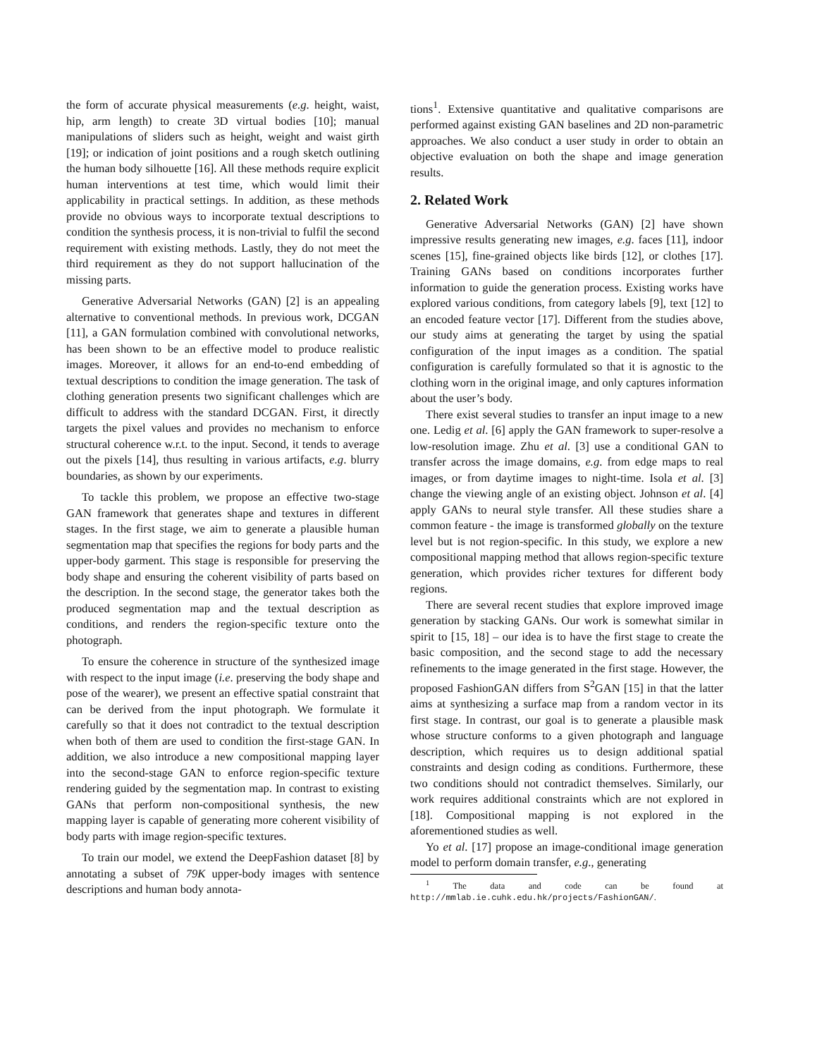the form of accurate physical measurements (e.g. height, waist, hip, arm length) to create 3D virtual bodies [10]; manual manipulations of sliders such as height, weight and waist girth [19]; or indication of joint positions and a rough sketch outlining the human body silhouette [16]. All these methods require explicit human interventions at test time, which would limit their applicability in practical settings. In addition, as these methods provide no obvious ways to incorporate textual descriptions to condition the synthesis process, it is non-trivial to fulfil the second requirement with existing methods. Lastly, they do not meet the third requirement as they do not support hallucination of the missing parts.
Generative Adversarial Networks (GAN) [2] is an appealing alternative to conventional methods. In previous work, DCGAN [11], a GAN formulation combined with convolutional networks, has been shown to be an effective model to produce realistic images. Moreover, it allows for an end-to-end embedding of textual descriptions to condition the image generation. The task of clothing generation presents two significant challenges which are difficult to address with the standard DCGAN. First, it directly targets the pixel values and provides no mechanism to enforce structural coherence w.r.t. to the input. Second, it tends to average out the pixels [14], thus resulting in various artifacts, e.g. blurry boundaries, as shown by our experiments.
To tackle this problem, we propose an effective two-stage GAN framework that generates shape and textures in different stages. In the first stage, we aim to generate a plausible human segmentation map that specifies the regions for body parts and the upper-body garment. This stage is responsible for preserving the body shape and ensuring the coherent visibility of parts based on the description. In the second stage, the generator takes both the produced segmentation map and the textual description as conditions, and renders the region-specific texture onto the photograph.
To ensure the coherence in structure of the synthesized image with respect to the input image (i.e. preserving the body shape and pose of the wearer), we present an effective spatial constraint that can be derived from the input photograph. We formulate it carefully so that it does not contradict to the textual description when both of them are used to condition the first-stage GAN. In addition, we also introduce a new compositional mapping layer into the second-stage GAN to enforce region-specific texture rendering guided by the segmentation map. In contrast to existing GANs that perform non-compositional synthesis, the new mapping layer is capable of generating more coherent visibility of body parts with image region-specific textures.
To train our model, we extend the DeepFashion dataset [8] by annotating a subset of 79K upper-body images with sentence descriptions and human body annota-
tions<sup>1</sup>. Extensive quantitative and qualitative comparisons are performed against existing GAN baselines and 2D non-parametric approaches. We also conduct a user study in order to obtain an objective evaluation on both the shape and image generation results.
2. Related Work
Generative Adversarial Networks (GAN) [2] have shown impressive results generating new images, e.g. faces [11], indoor scenes [15], fine-grained objects like birds [12], or clothes [17]. Training GANs based on conditions incorporates further information to guide the generation process. Existing works have explored various conditions, from category labels [9], text [12] to an encoded feature vector [17]. Different from the studies above, our study aims at generating the target by using the spatial configuration of the input images as a condition. The spatial configuration is carefully formulated so that it is agnostic to the clothing worn in the original image, and only captures information about the user’s body.
There exist several studies to transfer an input image to a new one. Ledig et al. [6] apply the GAN framework to super-resolve a low-resolution image. Zhu et al. [3] use a conditional GAN to transfer across the image domains, e.g. from edge maps to real images, or from daytime images to night-time. Isola et al. [3] change the viewing angle of an existing object. Johnson et al. [4] apply GANs to neural style transfer. All these studies share a common feature - the image is transformed globally on the texture level but is not region-specific. In this study, we explore a new compositional mapping method that allows region-specific texture generation, which provides richer textures for different body regions.
There are several recent studies that explore improved image generation by stacking GANs. Our work is somewhat similar in spirit to [15, 18] – our idea is to have the first stage to create the basic composition, and the second stage to add the necessary refinements to the image generated in the first stage. However, the proposed FashionGAN differs from S<sup>2</sup>GAN [15] in that the latter aims at synthesizing a surface map from a random vector in its first stage. In contrast, our goal is to generate a plausible mask whose structure conforms to a given photograph and language description, which requires us to design additional spatial constraints and design coding as conditions. Furthermore, these two conditions should not contradict themselves. Similarly, our work requires additional constraints which are not explored in [18]. Compositional mapping is not explored in the aforementioned studies as well.
Yo et al. [17] propose an image-conditional image generation model to perform domain transfer, e.g., generating
<sup>1</sup> The data and code can be found at http://mmlab.ie.cuhk.edu.hk/projects/FashionGAN/.